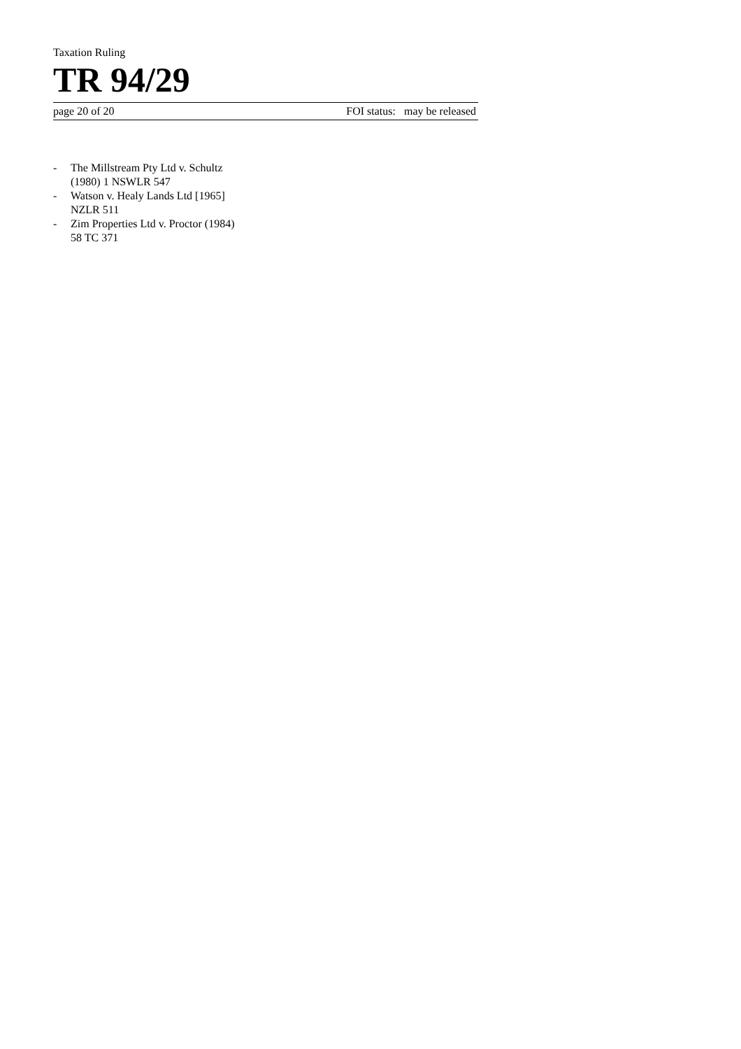Taxation Ruling
TR 94/29
page 20 of 20 FOI status: may be released
- The Millstream Pty Ltd v. Schultz
(1980) 1 NSWLR 547
- Watson v. Healy Lands Ltd [1965]
NZLR 511
- Zim Properties Ltd v. Proctor (1984)
58 TC 371